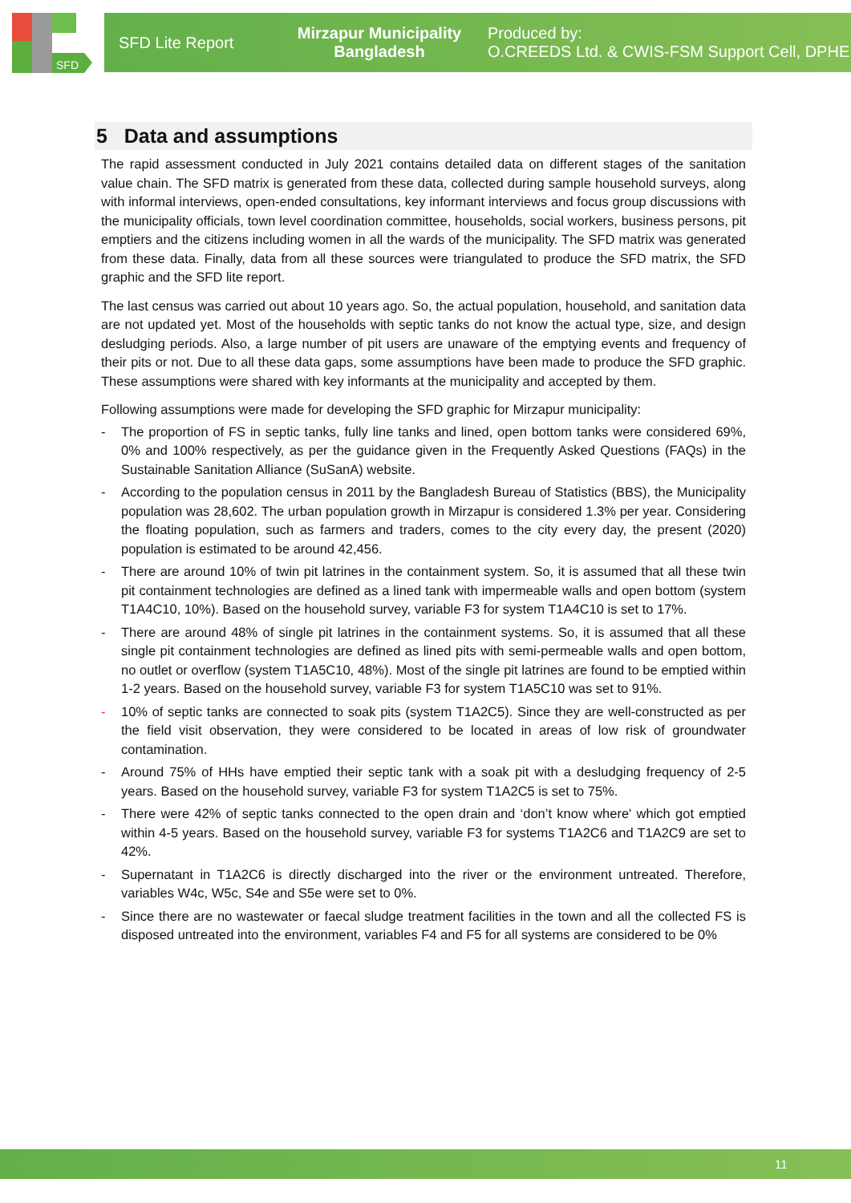SFD
SFD Lite Report
Mirzapur Municipality
Bangladesh
Produced by:
O.CREEDS Ltd. & CWIS-FSM Support Cell, DPHE
5 Data and assumptions
The rapid assessment conducted in July 2021 contains detailed data on different stages of the sanitation value chain. The SFD matrix is generated from these data, collected during sample household surveys, along with informal interviews, open-ended consultations, key informant interviews and focus group discussions with the municipality officials, town level coordination committee, households, social workers, business persons, pit emptiers and the citizens including women in all the wards of the municipality. The SFD matrix was generated from these data. Finally, data from all these sources were triangulated to produce the SFD matrix, the SFD graphic and the SFD lite report.
The last census was carried out about 10 years ago. So, the actual population, household, and sanitation data are not updated yet. Most of the households with septic tanks do not know the actual type, size, and design desludging periods. Also, a large number of pit users are unaware of the emptying events and frequency of their pits or not. Due to all these data gaps, some assumptions have been made to produce the SFD graphic. These assumptions were shared with key informants at the municipality and accepted by them.
Following assumptions were made for developing the SFD graphic for Mirzapur municipality:
- The proportion of FS in septic tanks, fully line tanks and lined, open bottom tanks were considered 69%, 0% and 100% respectively, as per the guidance given in the Frequently Asked Questions (FAQs) in the Sustainable Sanitation Alliance (SuSanA) website.
- According to the population census in 2011 by the Bangladesh Bureau of Statistics (BBS), the Municipality population was 28,602. The urban population growth in Mirzapur is considered 1.3% per year. Considering the floating population, such as farmers and traders, comes to the city every day, the present (2020) population is estimated to be around 42,456.
- There are around 10% of twin pit latrines in the containment system. So, it is assumed that all these twin pit containment technologies are defined as a lined tank with impermeable walls and open bottom (system T1A4C10, 10%). Based on the household survey, variable F3 for system T1A4C10 is set to 17%.
- There are around 48% of single pit latrines in the containment systems. So, it is assumed that all these single pit containment technologies are defined as lined pits with semi-permeable walls and open bottom, no outlet or overflow (system T1A5C10, 48%). Most of the single pit latrines are found to be emptied within 1-2 years. Based on the household survey, variable F3 for system T1A5C10 was set to 91%.
- 10% of septic tanks are connected to soak pits (system T1A2C5). Since they are well-constructed as per the field visit observation, they were considered to be located in areas of low risk of groundwater contamination.
- Around 75% of HHs have emptied their septic tank with a soak pit with a desludging frequency of 2-5 years. Based on the household survey, variable F3 for system T1A2C5 is set to 75%.
- There were 42% of septic tanks connected to the open drain and ‘don’t know where' which got emptied within 4-5 years. Based on the household survey, variable F3 for systems T1A2C6 and T1A2C9 are set to 42%.
- Supernatant in T1A2C6 is directly discharged into the river or the environment untreated. Therefore, variables W4c, W5c, S4e and S5e were set to 0%.
- Since there are no wastewater or faecal sludge treatment facilities in the town and all the collected FS is disposed untreated into the environment, variables F4 and F5 for all systems are considered to be 0%
11